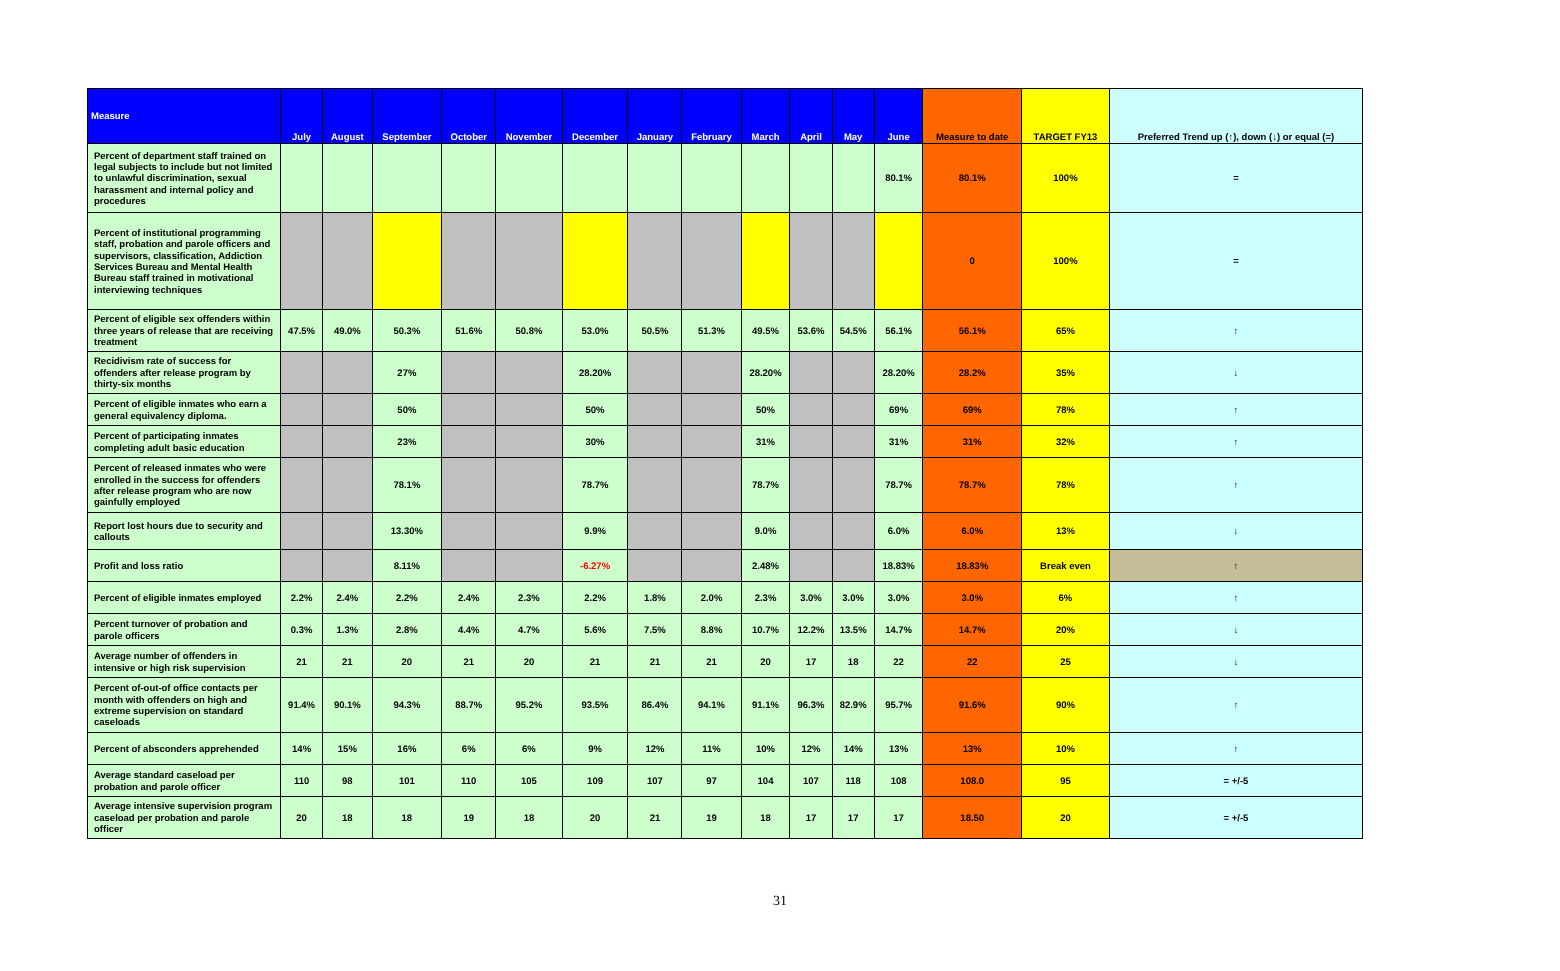| Measure | July | August | September | October | November | December | January | February | March | April | May | June | Measure to date | TARGET FY13 | Preferred Trend up (↑), down (↓) or equal (=) |
| --- | --- | --- | --- | --- | --- | --- | --- | --- | --- | --- | --- | --- | --- | --- | --- |
| Percent of department staff trained on legal subjects to include but not limited to unlawful discrimination, sexual harassment and internal policy and procedures | | | | | | | | | | | | 80.1% | 80.1% | 100% | = |
| Percent of institutional programming staff, probation and parole officers and supervisors, classification, Addiction Services Bureau and Mental Health Bureau staff trained in motivational interviewing techniques | | | | | | | | | | | | | 0 | 100% | = |
| Percent of eligible sex offenders within three years of release that are receiving treatment | 47.5% | 49.0% | 50.3% | 51.6% | 50.8% | 53.0% | 50.5% | 51.3% | 49.5% | 53.6% | 54.5% | 56.1% | 56.1% | 65% | ↑ |
| Recidivism rate of success for offenders after release program by thirty-six months | | | 27% | | | 28.20% | | | 28.20% | | | 28.20% | 28.2% | 35% | ↓ |
| Percent of eligible inmates who earn a general equivalency diploma. | | | 50% | | | 50% | | | 50% | | | 69% | 69% | 78% | ↑ |
| Percent of participating inmates completing adult basic education | | | 23% | | | 30% | | | 31% | | | 31% | 31% | 32% | ↑ |
| Percent of released inmates who were enrolled in the success for offenders after release program who are now gainfully employed | | | 78.1% | | | 78.7% | | | 78.7% | | | 78.7% | 78.7% | 78% | ↑ |
| Report lost hours due to security and callouts | | | 13.30% | | | 9.9% | | | 9.0% | | | 6.0% | 6.0% | 13% | ↓ |
| Profit and loss ratio | | | 8.11% | | | -6.27% | | | 2.48% | | | 18.83% | 18.83% | Break even | ↑ |
| Percent of eligible inmates employed | 2.2% | 2.4% | 2.2% | 2.4% | 2.3% | 2.2% | 1.8% | 2.0% | 2.3% | 3.0% | 3.0% | 3.0% | 3.0% | 6% | ↑ |
| Percent turnover of probation and parole officers | 0.3% | 1.3% | 2.8% | 4.4% | 4.7% | 5.6% | 7.5% | 8.8% | 10.7% | 12.2% | 13.5% | 14.7% | 14.7% | 20% | ↓ |
| Average number of offenders in intensive or high risk supervision | 21 | 21 | 20 | 21 | 20 | 21 | 21 | 21 | 20 | 17 | 18 | 22 | 22 | 25 | ↓ |
| Percent of-out-of office contacts per month with offenders on high and extreme supervision on standard caseloads | 91.4% | 90.1% | 94.3% | 88.7% | 95.2% | 93.5% | 86.4% | 94.1% | 91.1% | 96.3% | 82.9% | 95.7% | 91.6% | 90% | ↑ |
| Percent of absconders apprehended | 14% | 15% | 16% | 6% | 6% | 9% | 12% | 11% | 10% | 12% | 14% | 13% | 13% | 10% | ↑ |
| Average standard caseload per probation and parole officer | 110 | 98 | 101 | 110 | 105 | 109 | 107 | 97 | 104 | 107 | 118 | 108 | 108.0 | 95 | = +/-5 |
| Average intensive supervision program caseload per probation and parole officer | 20 | 18 | 18 | 19 | 18 | 20 | 21 | 19 | 18 | 17 | 17 | 17 | 18.50 | 20 | = +/-5 |
31